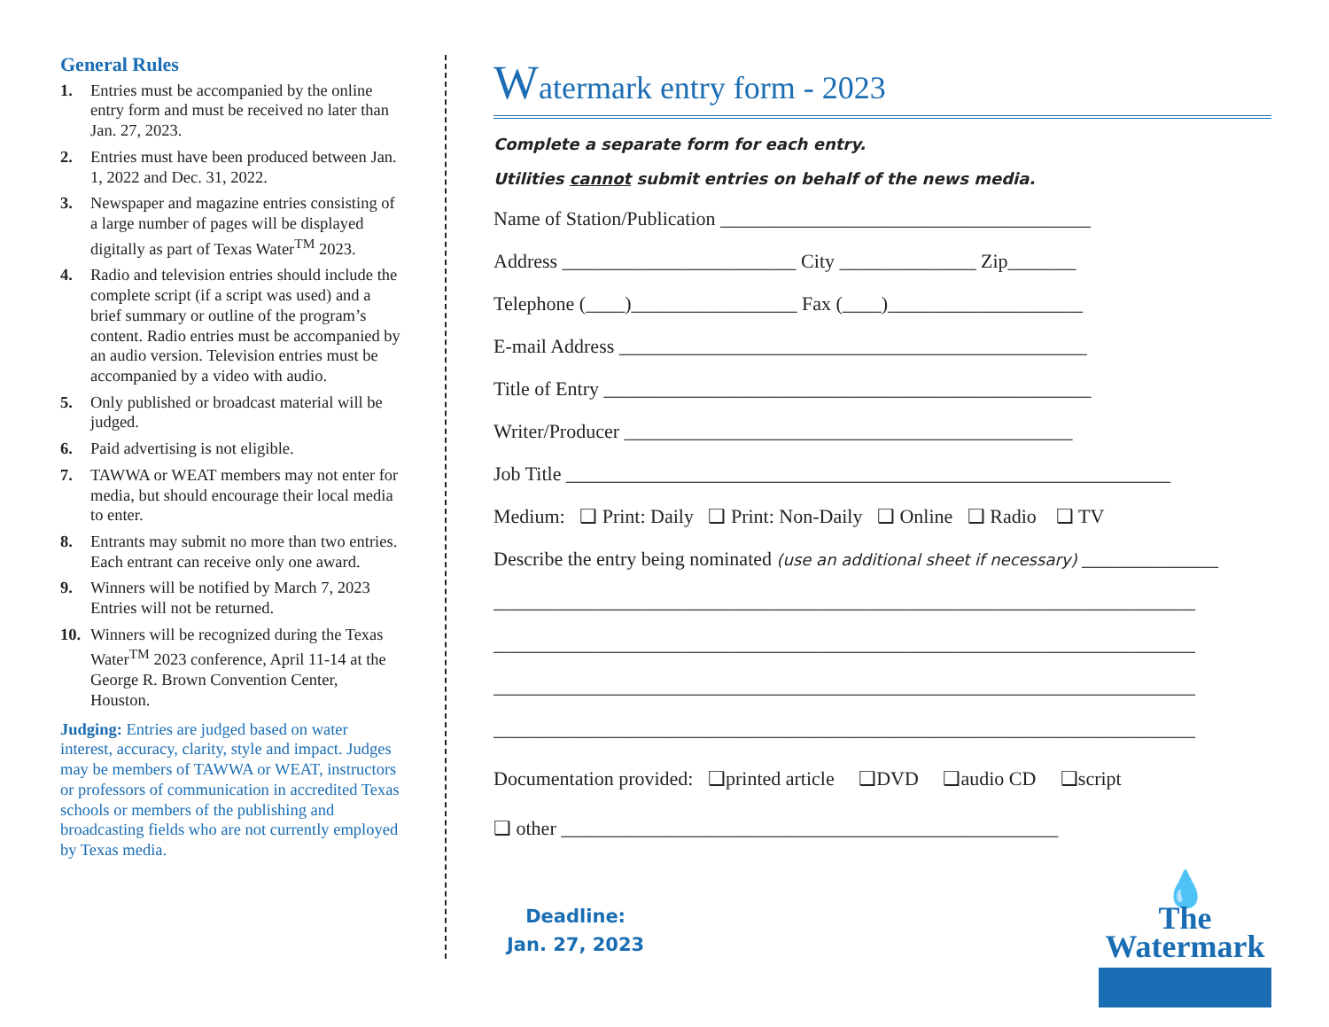General Rules
1. Entries must be accompanied by the online entry form and must be received no later than Jan. 27, 2023.
2. Entries must have been produced between Jan. 1, 2022 and Dec. 31, 2022.
3. Newspaper and magazine entries consisting of a large number of pages will be displayed digitally as part of Texas Water<sup>TM</sup> 2023.
4. Radio and television entries should include the complete script (if a script was used) and a brief summary or outline of the program’s content. Radio entries must be accompanied by an audio version. Television entries must be accompanied by a video with audio.
5. Only published or broadcast material will be judged.
6. Paid advertising is not eligible.
7. TAWWA or WEAT members may not enter for media, but should encourage their local media to enter.
8. Entrants may submit no more than two entries. Each entrant can receive only one award.
9. Winners will be notified by March 7, 2023 Entries will not be returned.
10. Winners will be recognized during the Texas Water<sup>TM</sup> 2023 conference, April 11-14 at the George R. Brown Convention Center, Houston.
Judging: Entries are judged based on water interest, accuracy, clarity, style and impact. Judges may be members of TAWWA or WEAT, instructors or professors of communication in accredited Texas schools or members of the publishing and broadcasting fields who are not currently employed by Texas media.
Watermark entry form - 2023
Complete a separate form for each entry.
Utilities cannot submit entries on behalf of the news media.
Name of Station/Publication ______________________________________
Address ________________________ City ______________ Zip_______
Telephone (____)_________________ Fax (____)____________________
E-mail Address ________________________________________________
Title of Entry __________________________________________________
Writer/Producer ______________________________________________
Job Title ______________________________________________________________
Medium: ❑ Print: Daily ❑ Print: Non-Daily ❑ Online ❑ Radio ❑ TV
Describe the entry being nominated (use an additional sheet if necessary) ______________
________________________________________________________________________
________________________________________________________________________
________________________________________________________________________
________________________________________________________________________
Documentation provided: ❑printed article ❑DVD ❑audio CD ❑script
❑ other ___________________________________________________
Deadline:
Jan. 27, 2023
💧
The
Watermark